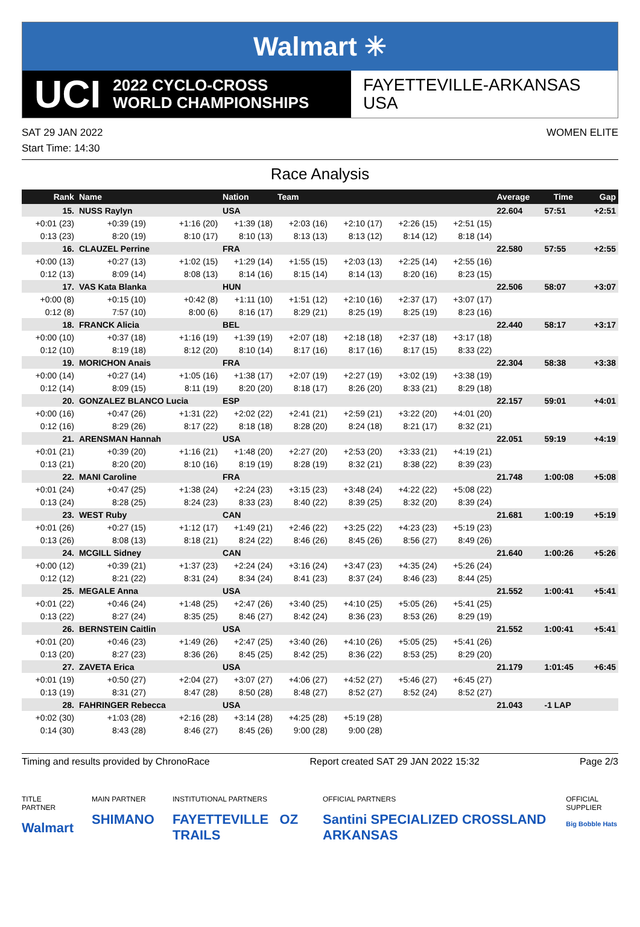Walmart ✳
UCI 2022 CYCLO-CROSS
WORLD CHAMPIONSHIPS
FAYETTEVILLE-ARKANSAS
USA
SAT 29 JAN 2022 WOMEN ELITE
Start Time: 14:30
Race Analysis
| Rank | Name | | | Nation | Team | | | | Average | Time | Gap |
| --- | --- | --- | --- | --- | --- | --- | --- | --- | --- | --- | --- |
| 15. | NUSS Raylyn | | | USA | | | | | 22.604 | 57:51 | +2:51 |
| +0:01 (23) | | +0:39 (19) | +1:16 (20) | +1:39 (18) | +2:03 (16) | +2:10 (17) | +2:26 (15) | +2:51 (15) | | | |
| 0:13 (23) | | 8:20 (19) | 8:10 (17) | 8:10 (13) | 8:13 (13) | 8:13 (12) | 8:14 (12) | 8:18 (14) | | | |
| 16. | CLAUZEL Perrine | | | FRA | | | | | 22.580 | 57:55 | +2:55 |
| +0:00 (13) | | +0:27 (13) | +1:02 (15) | +1:29 (14) | +1:55 (15) | +2:03 (13) | +2:25 (14) | +2:55 (16) | | | |
| 0:12 (13) | | 8:09 (14) | 8:08 (13) | 8:14 (16) | 8:15 (14) | 8:14 (13) | 8:20 (16) | 8:23 (15) | | | |
| 17. | VAS Kata Blanka | | | HUN | | | | | 22.506 | 58:07 | +3:07 |
| +0:00 (8) | | +0:15 (10) | +0:42 (8) | +1:11 (10) | +1:51 (12) | +2:10 (16) | +2:37 (17) | +3:07 (17) | | | |
| 0:12 (8) | | 7:57 (10) | 8:00 (6) | 8:16 (17) | 8:29 (21) | 8:25 (19) | 8:25 (19) | 8:23 (16) | | | |
| 18. | FRANCK Alicia | | | BEL | | | | | 22.440 | 58:17 | +3:17 |
| +0:00 (10) | | +0:37 (18) | +1:16 (19) | +1:39 (19) | +2:07 (18) | +2:18 (18) | +2:37 (18) | +3:17 (18) | | | |
| 0:12 (10) | | 8:19 (18) | 8:12 (20) | 8:10 (14) | 8:17 (16) | 8:17 (16) | 8:17 (15) | 8:33 (22) | | | |
| 19. | MORICHON Anais | | | FRA | | | | | 22.304 | 58:38 | +3:38 |
| +0:00 (14) | | +0:27 (14) | +1:05 (16) | +1:38 (17) | +2:07 (19) | +2:27 (19) | +3:02 (19) | +3:38 (19) | | | |
| 0:12 (14) | | 8:09 (15) | 8:11 (19) | 8:20 (20) | 8:18 (17) | 8:26 (20) | 8:33 (21) | 8:29 (18) | | | |
| 20. | GONZALEZ BLANCO Lucia | | | ESP | | | | | 22.157 | 59:01 | +4:01 |
| +0:00 (16) | | +0:47 (26) | +1:31 (22) | +2:02 (22) | +2:41 (21) | +2:59 (21) | +3:22 (20) | +4:01 (20) | | | |
| 0:12 (16) | | 8:29 (26) | 8:17 (22) | 8:18 (18) | 8:28 (20) | 8:24 (18) | 8:21 (17) | 8:32 (21) | | | |
| 21. | ARENSMAN Hannah | | | USA | | | | | 22.051 | 59:19 | +4:19 |
| +0:01 (21) | | +0:39 (20) | +1:16 (21) | +1:48 (20) | +2:27 (20) | +2:53 (20) | +3:33 (21) | +4:19 (21) | | | |
| 0:13 (21) | | 8:20 (20) | 8:10 (16) | 8:19 (19) | 8:28 (19) | 8:32 (21) | 8:38 (22) | 8:39 (23) | | | |
| 22. | MANI Caroline | | | FRA | | | | | 21.748 | 1:00:08 | +5:08 |
| +0:01 (24) | | +0:47 (25) | +1:38 (24) | +2:24 (23) | +3:15 (23) | +3:48 (24) | +4:22 (22) | +5:08 (22) | | | |
| 0:13 (24) | | 8:28 (25) | 8:24 (23) | 8:33 (23) | 8:40 (22) | 8:39 (25) | 8:32 (20) | 8:39 (24) | | | |
| 23. | WEST Ruby | | | CAN | | | | | 21.681 | 1:00:19 | +5:19 |
| +0:01 (26) | | +0:27 (15) | +1:12 (17) | +1:49 (21) | +2:46 (22) | +3:25 (22) | +4:23 (23) | +5:19 (23) | | | |
| 0:13 (26) | | 8:08 (13) | 8:18 (21) | 8:24 (22) | 8:46 (26) | 8:45 (26) | 8:56 (27) | 8:49 (26) | | | |
| 24. | MCGILL Sidney | | | CAN | | | | | 21.640 | 1:00:26 | +5:26 |
| +0:00 (12) | | +0:39 (21) | +1:37 (23) | +2:24 (24) | +3:16 (24) | +3:47 (23) | +4:35 (24) | +5:26 (24) | | | |
| 0:12 (12) | | 8:21 (22) | 8:31 (24) | 8:34 (24) | 8:41 (23) | 8:37 (24) | 8:46 (23) | 8:44 (25) | | | |
| 25. | MEGALE Anna | | | USA | | | | | 21.552 | 1:00:41 | +5:41 |
| +0:01 (22) | | +0:46 (24) | +1:48 (25) | +2:47 (26) | +3:40 (25) | +4:10 (25) | +5:05 (26) | +5:41 (25) | | | |
| 0:13 (22) | | 8:27 (24) | 8:35 (25) | 8:46 (27) | 8:42 (24) | 8:36 (23) | 8:53 (26) | 8:29 (19) | | | |
| 26. | BERNSTEIN Caitlin | | | USA | | | | | 21.552 | 1:00:41 | +5:41 |
| +0:01 (20) | | +0:46 (23) | +1:49 (26) | +2:47 (25) | +3:40 (26) | +4:10 (26) | +5:05 (25) | +5:41 (26) | | | |
| 0:13 (20) | | 8:27 (23) | 8:36 (26) | 8:45 (25) | 8:42 (25) | 8:36 (22) | 8:53 (25) | 8:29 (20) | | | |
| 27. | ZAVETA Erica | | | USA | | | | | 21.179 | 1:01:45 | +6:45 |
| +0:01 (19) | | +0:50 (27) | +2:04 (27) | +3:07 (27) | +4:06 (27) | +4:52 (27) | +5:46 (27) | +6:45 (27) | | | |
| 0:13 (19) | | 8:31 (27) | 8:47 (28) | 8:50 (28) | 8:48 (27) | 8:52 (27) | 8:52 (24) | 8:52 (27) | | | |
| 28. | FAHRINGER Rebecca | | | USA | | | | | 21.043 | -1 LAP | |
| +0:02 (30) | | +1:03 (28) | +2:16 (28) | +3:14 (28) | +4:25 (28) | +5:19 (28) | | | | | |
| 0:14 (30) | | 8:43 (28) | 8:46 (27) | 8:45 (26) | 9:00 (28) | 9:00 (28) | | | | | |
Timing and results provided by ChronoRace Report created SAT 29 JAN 2022 15:32 Page 2/3
TITLE PARTNER
Walmart
MAIN PARTNER
SHIMANO
INSTITUTIONAL PARTNERS
FAYETTEVILLE OZ TRAILS
OFFICIAL PARTNERS
Santini SPECIALIZED CROSSLAND ARKANSAS
OFFICIAL SUPPLIER
Big Bobble Hats